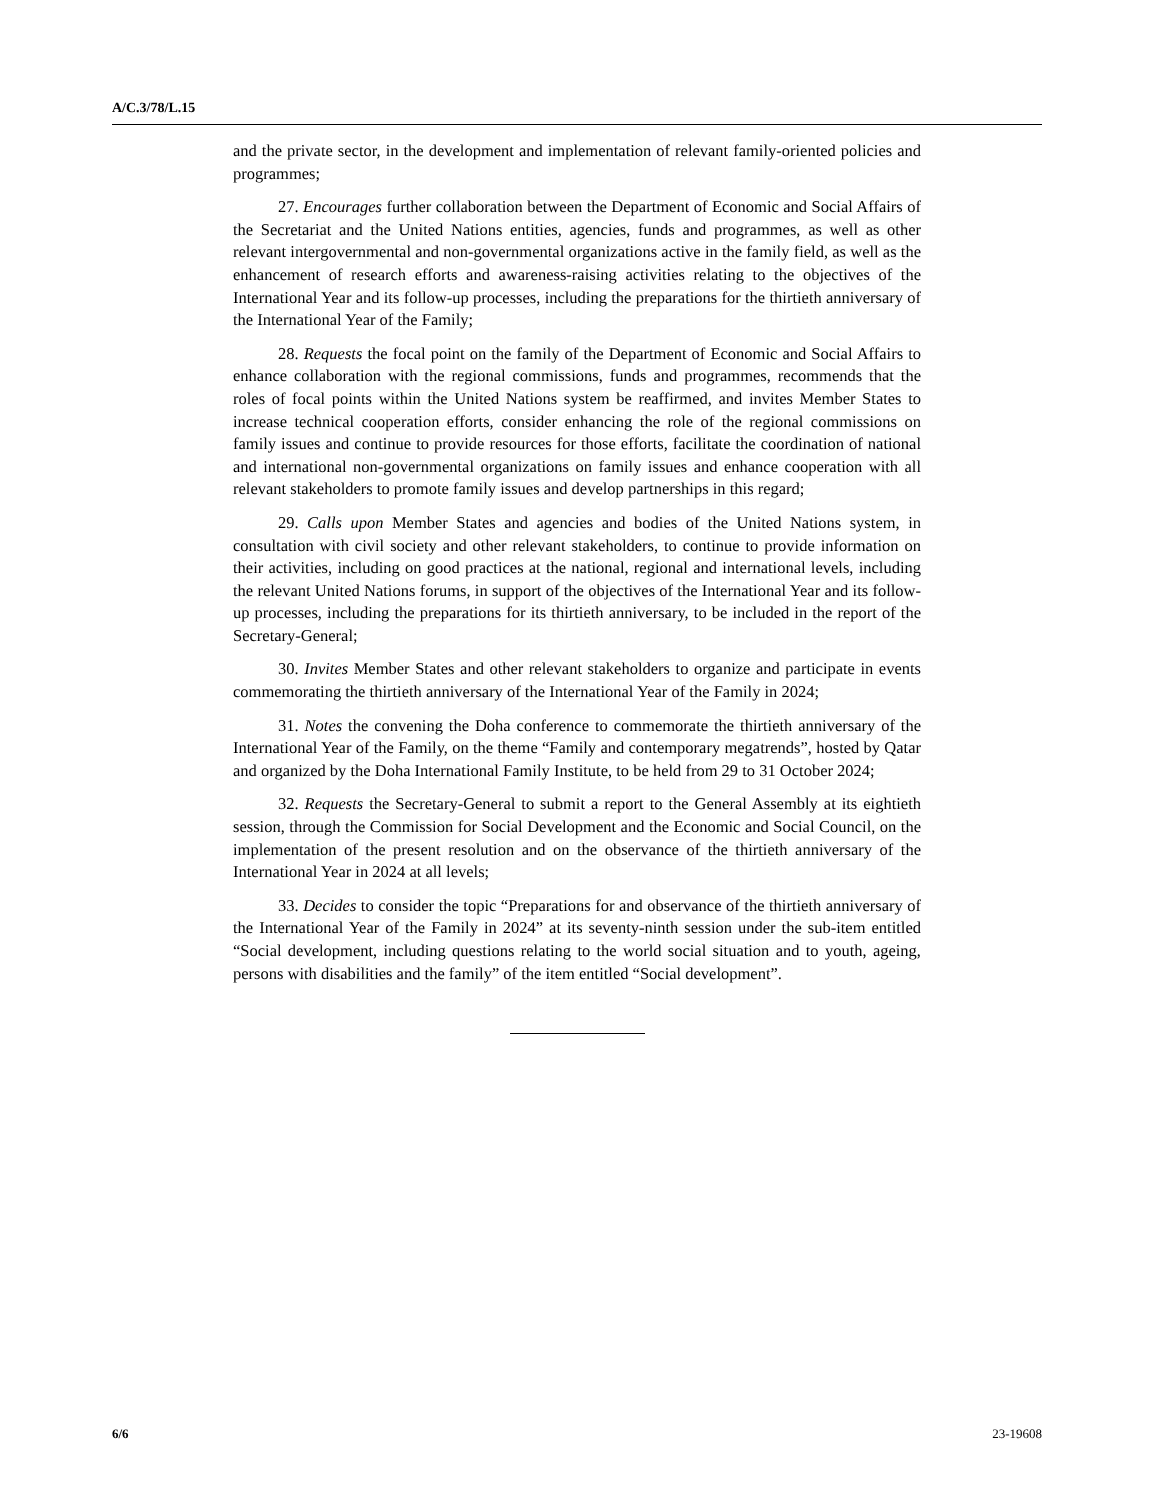A/C.3/78/L.15
and the private sector, in the development and implementation of relevant family-oriented policies and programmes;
27. Encourages further collaboration between the Department of Economic and Social Affairs of the Secretariat and the United Nations entities, agencies, funds and programmes, as well as other relevant intergovernmental and non-governmental organizations active in the family field, as well as the enhancement of research efforts and awareness-raising activities relating to the objectives of the International Year and its follow-up processes, including the preparations for the thirtieth anniversary of the International Year of the Family;
28. Requests the focal point on the family of the Department of Economic and Social Affairs to enhance collaboration with the regional commissions, funds and programmes, recommends that the roles of focal points within the United Nations system be reaffirmed, and invites Member States to increase technical cooperation efforts, consider enhancing the role of the regional commissions on family issues and continue to provide resources for those efforts, facilitate the coordination of national and international non-governmental organizations on family issues and enhance cooperation with all relevant stakeholders to promote family issues and develop partnerships in this regard;
29. Calls upon Member States and agencies and bodies of the United Nations system, in consultation with civil society and other relevant stakeholders, to continue to provide information on their activities, including on good practices at the national, regional and international levels, including the relevant United Nations forums, in support of the objectives of the International Year and its follow-up processes, including the preparations for its thirtieth anniversary, to be included in the report of the Secretary-General;
30. Invites Member States and other relevant stakeholders to organize and participate in events commemorating the thirtieth anniversary of the International Year of the Family in 2024;
31. Notes the convening the Doha conference to commemorate the thirtieth anniversary of the International Year of the Family, on the theme “Family and contemporary megatrends”, hosted by Qatar and organized by the Doha International Family Institute, to be held from 29 to 31 October 2024;
32. Requests the Secretary-General to submit a report to the General Assembly at its eightieth session, through the Commission for Social Development and the Economic and Social Council, on the implementation of the present resolution and on the observance of the thirtieth anniversary of the International Year in 2024 at all levels;
33. Decides to consider the topic “Preparations for and observance of the thirtieth anniversary of the International Year of the Family in 2024” at its seventy-ninth session under the sub-item entitled “Social development, including questions relating to the world social situation and to youth, ageing, persons with disabilities and the family” of the item entitled “Social development”.
6/6 23-19608